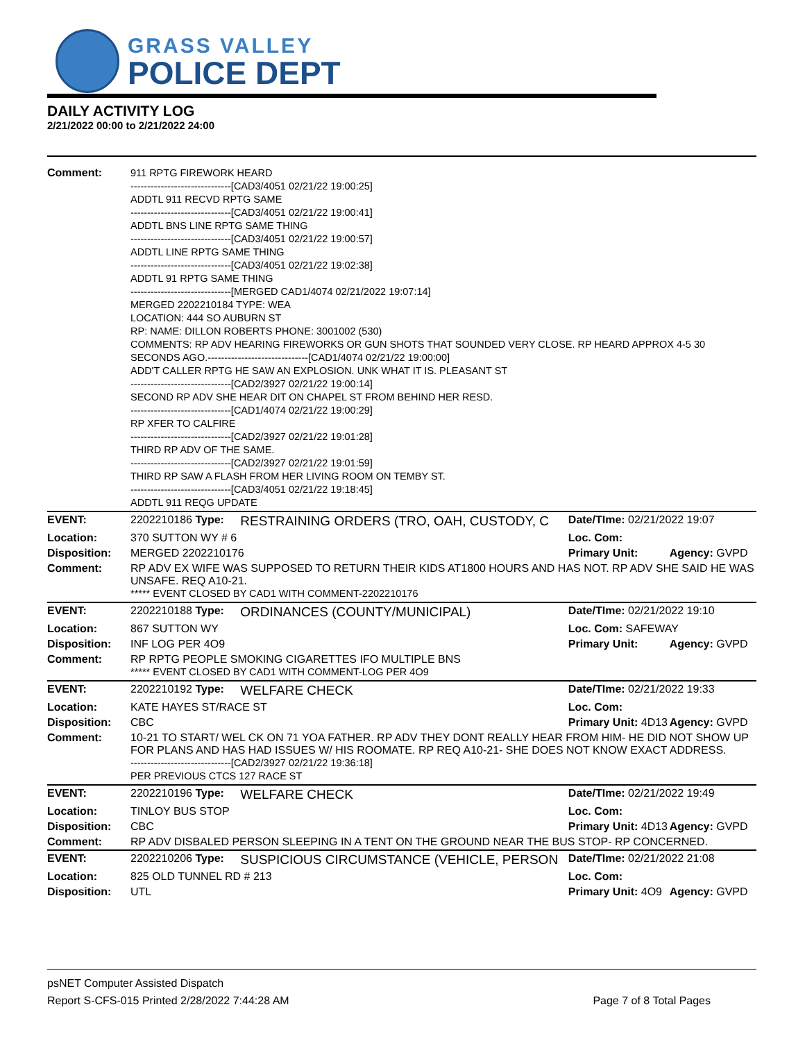GRASS VALLEY
POLICE DEPT
DAILY ACTIVITY LOG
2/21/2022 00:00 to 2/21/2022 24:00
| Comment: | 911 RPTG FIREWORK HEARD ------------------------------[CAD3/4051 02/21/22 19:00:25] ADDTL 911 RECVD RPTG SAME ------------------------------[CAD3/4051 02/21/22 19:00:41] ADDTL BNS LINE RPTG SAME THING ------------------------------[CAD3/4051 02/21/22 19:00:57] ADDTL LINE RPTG SAME THING ------------------------------[CAD3/4051 02/21/22 19:02:38] ADDTL 91 RPTG SAME THING ------------------------------[MERGED CAD1/4074 02/21/2022 19:07:14] MERGED 2202210184 TYPE: WEA LOCATION: 444 SO AUBURN ST RP: NAME: DILLON ROBERTS PHONE: 3001002 (530) COMMENTS: RP ADV HEARING FIREWORKS OR GUN SHOTS THAT SOUNDED VERY CLOSE. RP HEARD APPROX 4-5 30 SECONDS AGO.------------------------------[CAD1/4074 02/21/22 19:00:00] ADD'T CALLER RPTG HE SAW AN EXPLOSION. UNK WHAT IT IS. PLEASANT ST ------------------------------[CAD2/3927 02/21/22 19:00:14] SECOND RP ADV SHE HEAR DIT ON CHAPEL ST FROM BEHIND HER RESD. ------------------------------[CAD1/4074 02/21/22 19:00:29] RP XFER TO CALFIRE ------------------------------[CAD2/3927 02/21/22 19:01:28] THIRD RP ADV OF THE SAME. ------------------------------[CAD2/3927 02/21/22 19:01:59] THIRD RP SAW A FLASH FROM HER LIVING ROOM ON TEMBY ST. ------------------------------[CAD3/4051 02/21/22 19:18:45] ADDTL 911 REQG UPDATE | | | |
| EVENT: | 2202210186 Type: | RESTRAINING ORDERS (TRO, OAH, CUSTODY, C | Date/TIme: 02/21/2022 19:07 | |
| Location: | 370 SUTTON WY # 6 | | Loc. Com: | |
| Disposition: | MERGED 2202210176 | | Primary Unit: | Agency: GVPD |
| Comment: | RP ADV EX WIFE WAS SUPPOSED TO RETURN THEIR KIDS AT1800 HOURS AND HAS NOT. RP ADV SHE SAID HE WAS UNSAFE. REQ A10-21. ***** EVENT CLOSED BY CAD1 WITH COMMENT-2202210176 | | | |
| EVENT: | 2202210188 Type: | ORDINANCES (COUNTY/MUNICIPAL) | Date/TIme: 02/21/2022 19:10 | |
| Location: | 867 SUTTON WY | | Loc. Com: SAFEWAY | |
| Disposition: | INF LOG PER 4O9 | | Primary Unit: | Agency: GVPD |
| Comment: | RP RPTG PEOPLE SMOKING CIGARETTES IFO MULTIPLE BNS ***** EVENT CLOSED BY CAD1 WITH COMMENT-LOG PER 4O9 | | | |
| EVENT: | 2202210192 Type: | WELFARE CHECK | Date/TIme: 02/21/2022 19:33 | |
| Location: | KATE HAYES ST/RACE ST | | Loc. Com: | |
| Disposition: | CBC | | Primary Unit: 4D13 | Agency: GVPD |
| Comment: | 10-21 TO START/ WEL CK ON 71 YOA FATHER. RP ADV THEY DONT REALLY HEAR FROM HIM- HE DID NOT SHOW UP FOR PLANS AND HAS HAD ISSUES W/ HIS ROOMATE. RP REQ A10-21- SHE DOES NOT KNOW EXACT ADDRESS. ------------------------------[CAD2/3927 02/21/22 19:36:18] PER PREVIOUS CTCS 127 RACE ST | | | |
| EVENT: | 2202210196 Type: | WELFARE CHECK | Date/TIme: 02/21/2022 19:49 | |
| Location: | TINLOY BUS STOP | | Loc. Com: | |
| Disposition: | CBC | | Primary Unit: 4D13 | Agency: GVPD |
| Comment: | RP ADV DISBALED PERSON SLEEPING IN A TENT ON THE GROUND NEAR THE BUS STOP- RP CONCERNED. | | | |
| EVENT: | 2202210206 Type: | SUSPICIOUS CIRCUMSTANCE (VEHICLE, PERSON | Date/TIme: 02/21/2022 21:08 | |
| Location: | 825 OLD TUNNEL RD # 213 | | Loc. Com: | |
| Disposition: | UTL | | Primary Unit: 4O9 | Agency: GVPD |
psNET Computer Assisted Dispatch
Report S-CFS-015 Printed 2/28/2022 7:44:28 AM Page 7 of 8 Total Pages